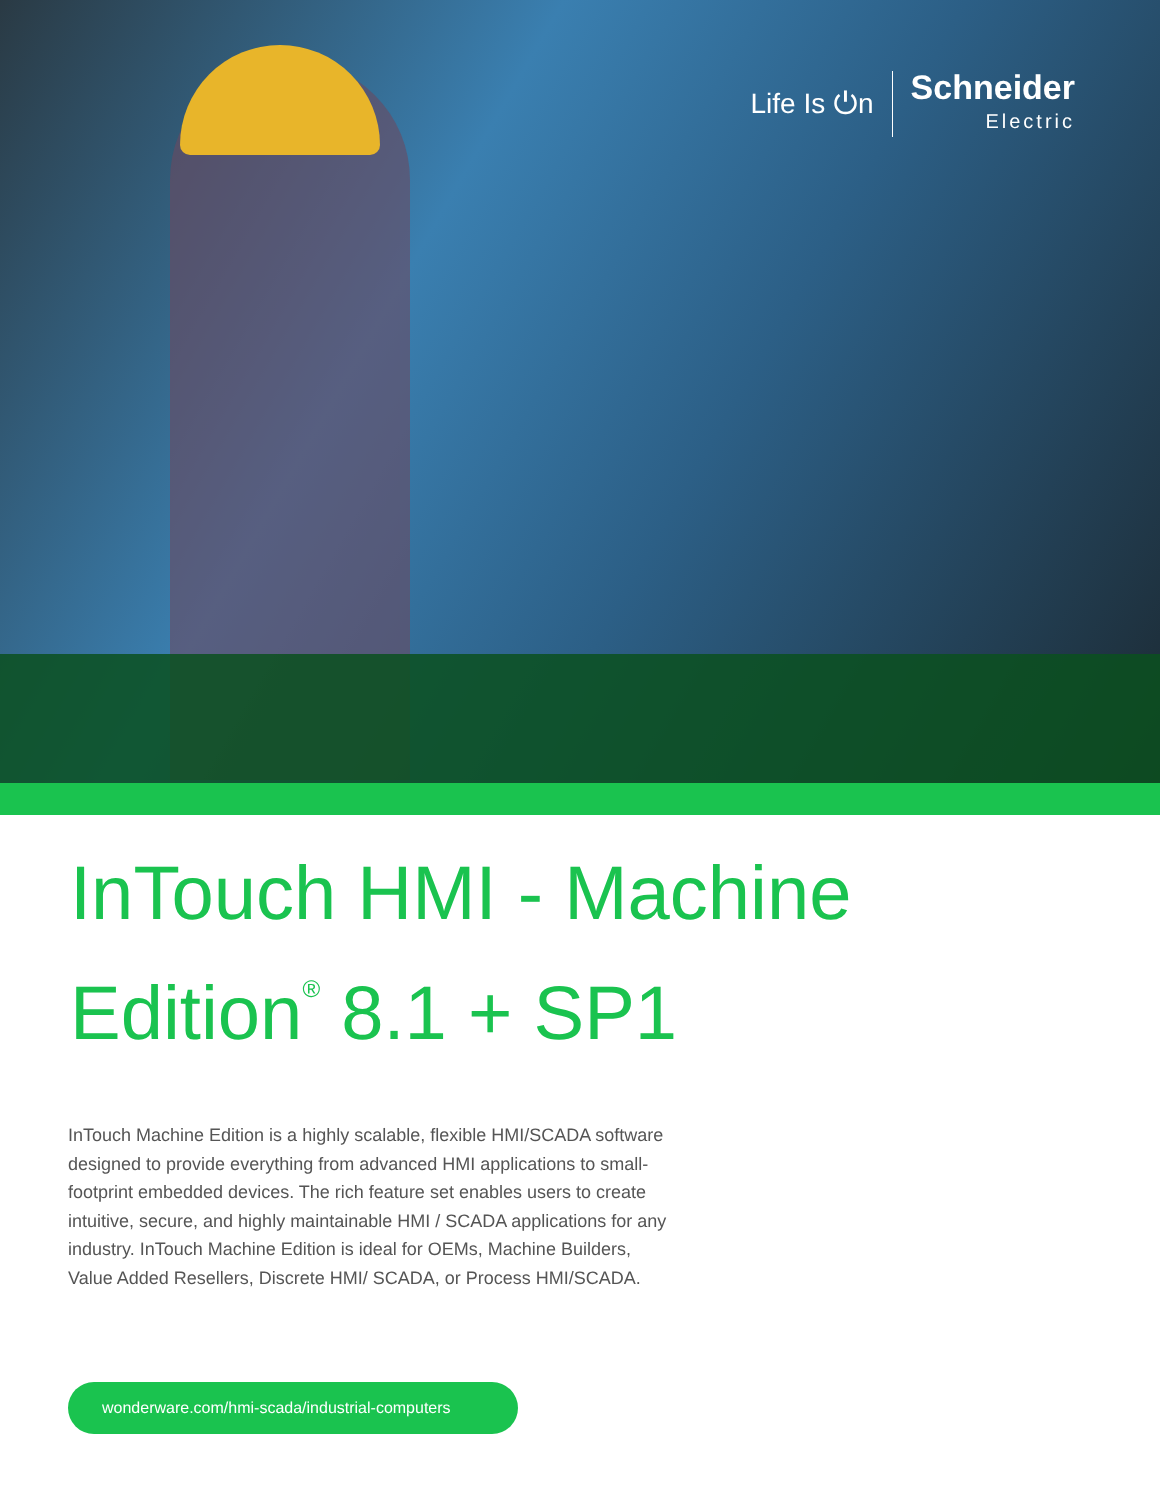Life Is ⏻n
Schneider
Electric
InTouch HMI - Machine
Edition<sup>®</sup> 8.1 + SP1
InTouch Machine Edition is a highly scalable, flexible HMI/SCADA software designed to provide everything from advanced HMI applications to small-footprint embedded devices. The rich feature set enables users to create intuitive, secure, and highly maintainable HMI / SCADA applications for any industry. InTouch Machine Edition is ideal for OEMs, Machine Builders, Value Added Resellers, Discrete HMI/ SCADA, or Process HMI/SCADA.
wonderware.com/hmi-scada/industrial-computers